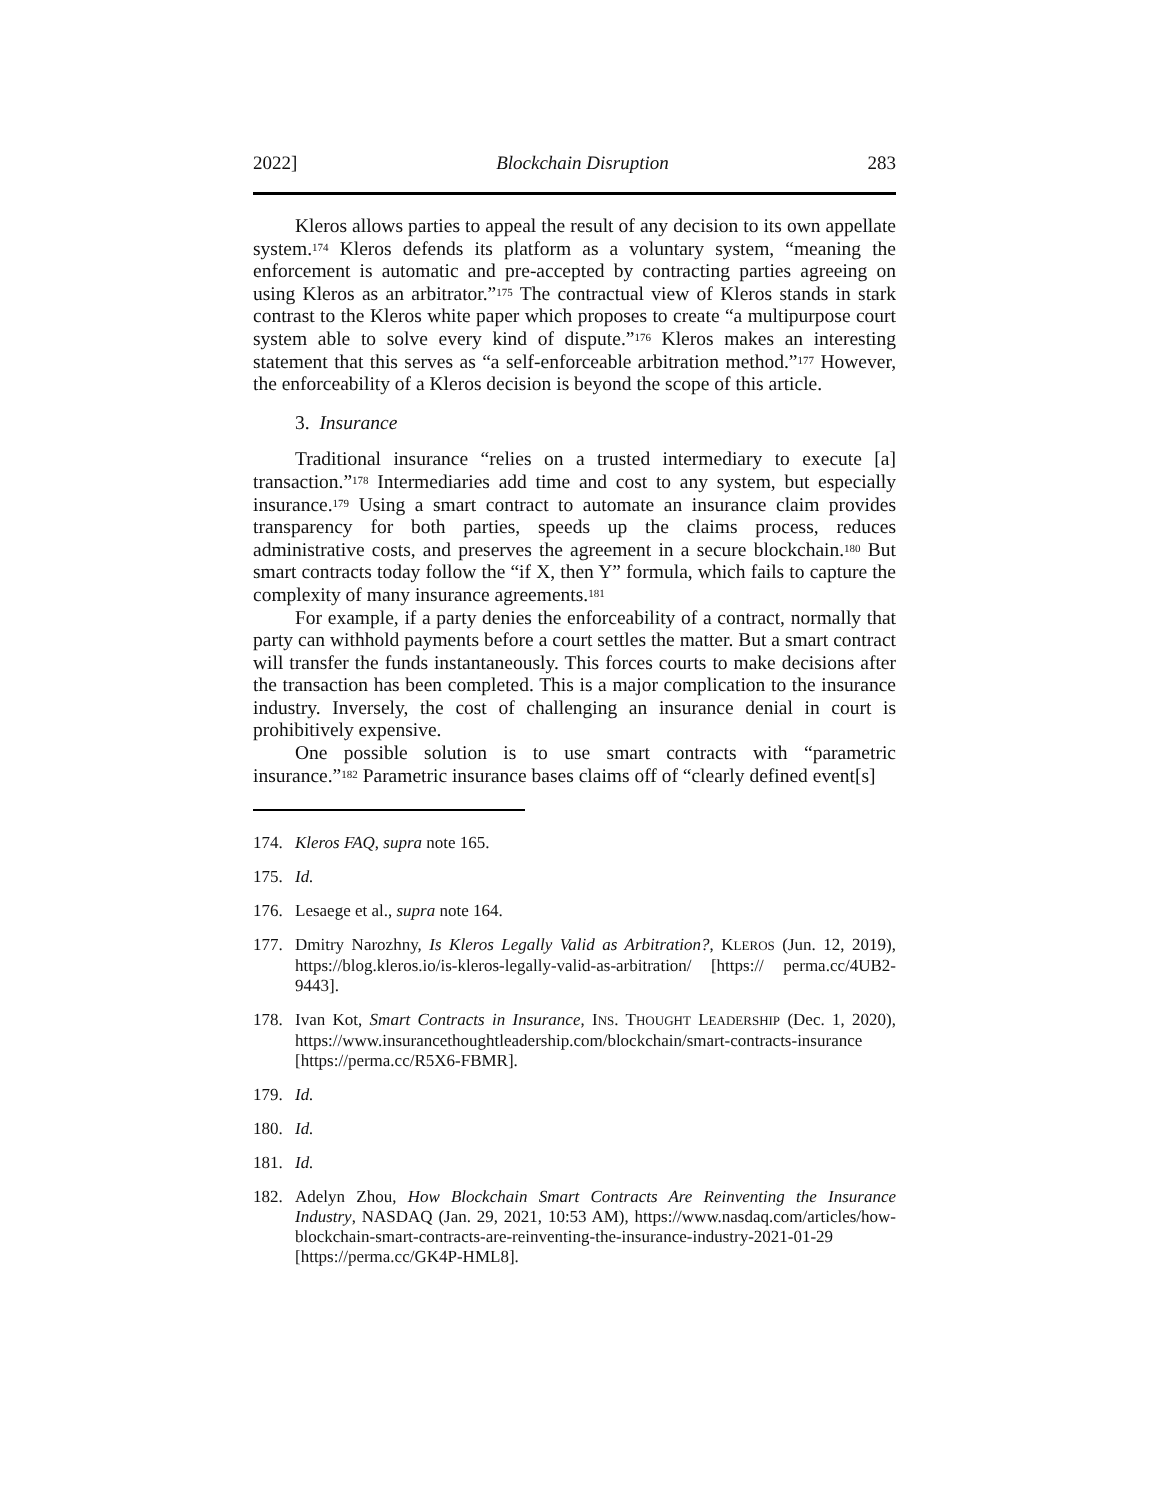2022] Blockchain Disruption 283
Kleros allows parties to appeal the result of any decision to its own appellate system.<sup>174</sup> Kleros defends its platform as a voluntary system, “meaning the enforcement is automatic and pre-accepted by contracting parties agreeing on using Kleros as an arbitrator.”<sup>175</sup> The contractual view of Kleros stands in stark contrast to the Kleros white paper which proposes to create “a multipurpose court system able to solve every kind of dispute.”<sup>176</sup> Kleros makes an interesting statement that this serves as “a self-enforceable arbitration method.”<sup>177</sup> However, the enforceability of a Kleros decision is beyond the scope of this article.
3. Insurance
Traditional insurance “relies on a trusted intermediary to execute [a] transaction.”<sup>178</sup> Intermediaries add time and cost to any system, but especially insurance.<sup>179</sup> Using a smart contract to automate an insurance claim provides transparency for both parties, speeds up the claims process, reduces administrative costs, and preserves the agreement in a secure blockchain.<sup>180</sup> But smart contracts today follow the “if X, then Y” formula, which fails to capture the complexity of many insurance agreements.<sup>181</sup>
For example, if a party denies the enforceability of a contract, normally that party can withhold payments before a court settles the matter. But a smart contract will transfer the funds instantaneously. This forces courts to make decisions after the transaction has been completed. This is a major complication to the insurance industry. Inversely, the cost of challenging an insurance denial in court is prohibitively expensive.
One possible solution is to use smart contracts with “parametric insurance.”<sup>182</sup> Parametric insurance bases claims off of “clearly defined event[s]
174. Kleros FAQ, supra note 165.
175. Id.
176. Lesaege et al., supra note 164.
177. Dmitry Narozhny, Is Kleros Legally Valid as Arbitration?, KLEROS (Jun. 12, 2019), https://blog.kleros.io/is-kleros-legally-valid-as-arbitration/ [https:// perma.cc/4UB2-9443].
178. Ivan Kot, Smart Contracts in Insurance, INS. THOUGHT LEADERSHIP (Dec. 1, 2020), https://www.insurancethoughtleadership.com/blockchain/smart-contracts-insurance [https://perma.cc/R5X6-FBMR].
179. Id.
180. Id.
181. Id.
182. Adelyn Zhou, How Blockchain Smart Contracts Are Reinventing the Insurance Industry, NASDAQ (Jan. 29, 2021, 10:53 AM), https://www.nasdaq.com/articles/how-blockchain-smart-contracts-are-reinventing-the-insurance-industry-2021-01-29 [https://perma.cc/GK4P-HML8].